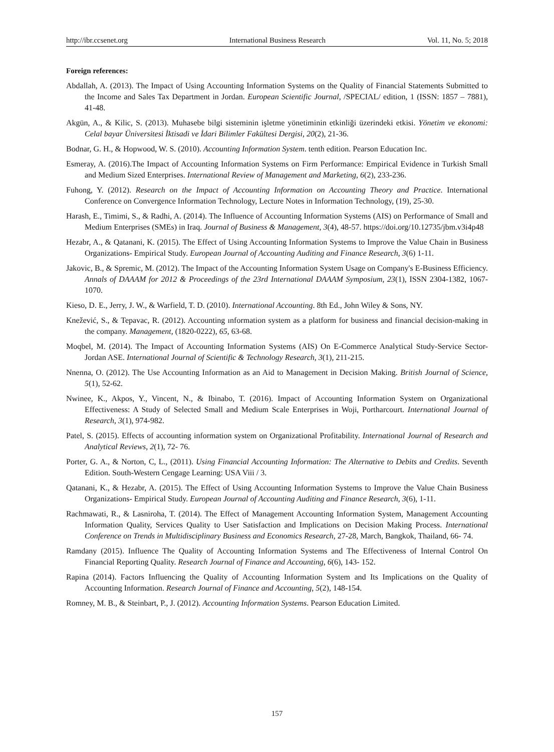http://ibr.ccsenet.org International Business Research Vol. 11, No. 5; 2018
Foreign references:
Abdallah, A. (2013). The Impact of Using Accounting Information Systems on the Quality of Financial Statements Submitted to the Income and Sales Tax Department in Jordan. European Scientific Journal, /SPECIAL/ edition, 1 (ISSN: 1857 – 7881), 41-48.
Akgün, A., & Kilic, S. (2013). Muhasebe bilgi sisteminin işletme yönetiminin etkinliği üzerindeki etkisi. Yönetim ve ekonomi: Celal bayar Üniversitesi İktisadi ve İdari Bilimler Fakültesi Dergisi, 20(2), 21-36.
Bodnar, G. H., & Hopwood, W. S. (2010). Accounting Information System. tenth edition. Pearson Education Inc.
Esmeray, A. (2016).The Impact of Accounting Information Systems on Firm Performance: Empirical Evidence in Turkish Small and Medium Sized Enterprises. International Review of Management and Marketing, 6(2), 233-236.
Fuhong, Y. (2012). Research on the Impact of Accounting Information on Accounting Theory and Practice. International Conference on Convergence Information Technology, Lecture Notes in Information Technology, (19), 25-30.
Harash, E., Timimi, S., & Radhi, A. (2014). The Influence of Accounting Information Systems (AIS) on Performance of Small and Medium Enterprises (SMEs) in Iraq. Journal of Business & Management, 3(4), 48-57. https://doi.org/10.12735/jbm.v3i4p48
Hezabr, A., & Qatanani, K. (2015). The Effect of Using Accounting Information Systems to Improve the Value Chain in Business Organizations- Empirical Study. European Journal of Accounting Auditing and Finance Research, 3(6) 1-11.
Jakovic, B., & Spremic, M. (2012). The Impact of the Accounting Information System Usage on Company's E-Business Efficiency. Annals of DAAAM for 2012 & Proceedings of the 23rd International DAAAM Symposium, 23(1), ISSN 2304-1382, 1067-1070.
Kieso, D. E., Jerry, J. W., & Warfield, T. D. (2010). International Accounting. 8th Ed., John Wiley & Sons, NY.
Knežević, S., & Tepavac, R. (2012). Accounting ınformation system as a platform for business and financial decision-making in the company. Management, (1820-0222), 65, 63-68.
Moqbel, M. (2014). The Impact of Accounting Information Systems (AIS) On E-Commerce Analytical Study-Service Sector-Jordan ASE. International Journal of Scientific & Technology Research, 3(1), 211-215.
Nnenna, O. (2012). The Use Accounting Information as an Aid to Management in Decision Making. British Journal of Science, 5(1), 52-62.
Nwinee, K., Akpos, Y., Vincent, N., & Ibinabo, T. (2016). Impact of Accounting Information System on Organizational Effectiveness: A Study of Selected Small and Medium Scale Enterprises in Woji, Portharcourt. International Journal of Research, 3(1), 974-982.
Patel, S. (2015). Effects of accounting information system on Organizational Profitability. International Journal of Research and Analytical Reviews, 2(1), 72- 76.
Porter, G. A., & Norton, C, L., (2011). Using Financial Accounting Information: The Alternative to Debits and Credits. Seventh Edition. South-Western Cengage Learning: USA Viii / 3.
Qatanani, K., & Hezabr, A. (2015). The Effect of Using Accounting Information Systems to Improve the Value Chain Business Organizations- Empirical Study. European Journal of Accounting Auditing and Finance Research, 3(6), 1-11.
Rachmawati, R., & Lasniroha, T. (2014). The Effect of Management Accounting Information System, Management Accounting Information Quality, Services Quality to User Satisfaction and Implications on Decision Making Process. International Conference on Trends in Multidisciplinary Business and Economics Research, 27-28, March, Bangkok, Thailand, 66- 74.
Ramdany (2015). Influence The Quality of Accounting Information Systems and The Effectiveness of Internal Control On Financial Reporting Quality. Research Journal of Finance and Accounting, 6(6), 143- 152.
Rapina (2014). Factors Influencing the Quality of Accounting Information System and Its Implications on the Quality of Accounting Information. Research Journal of Finance and Accounting, 5(2), 148-154.
Romney, M. B., & Steinbart, P., J. (2012). Accounting Information Systems. Pearson Education Limited.
157